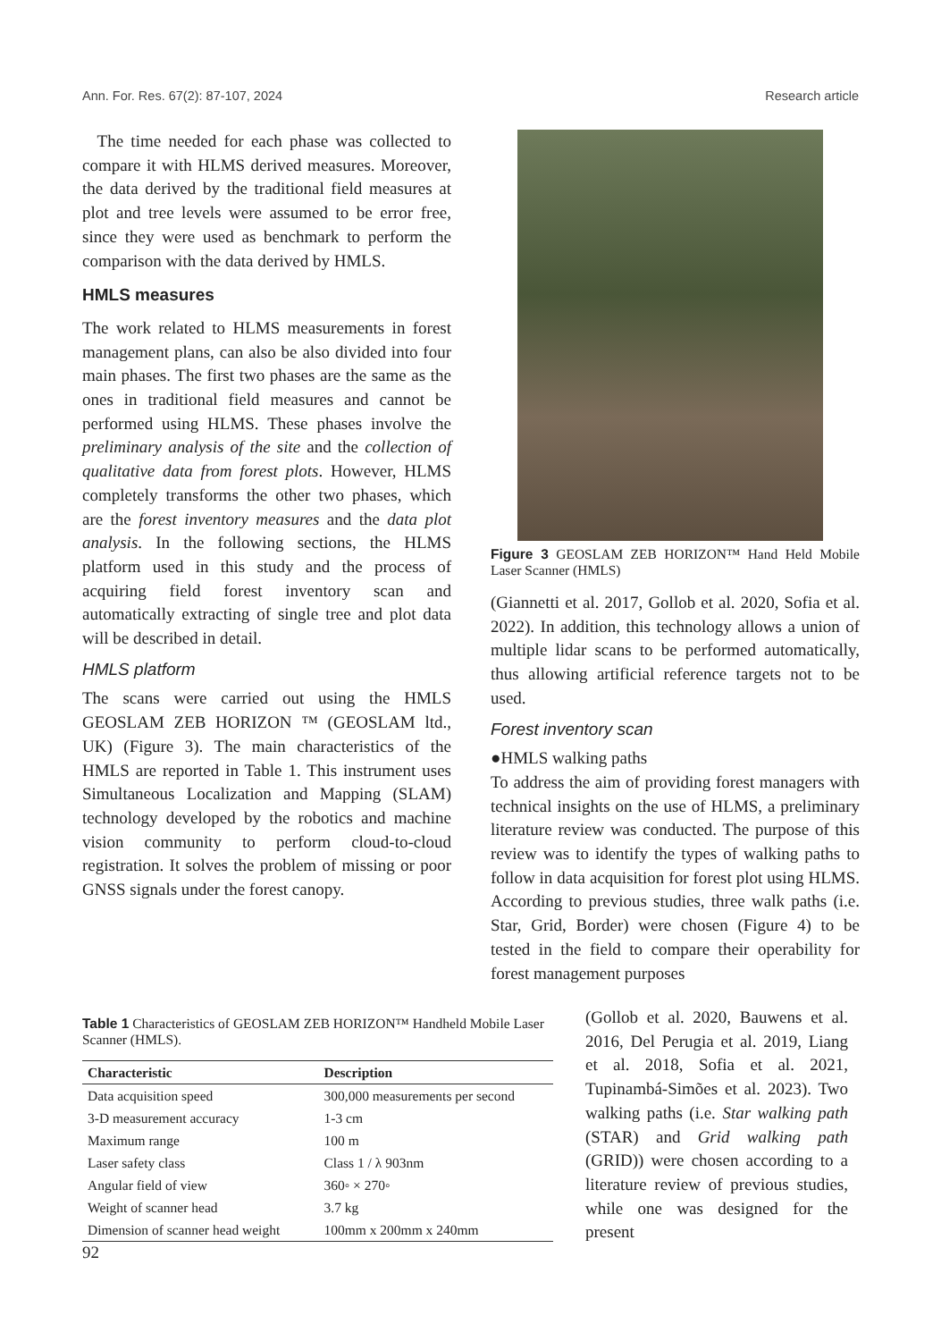Ann. For. Res. 67(2): 87-107, 2024 Research article
The time needed for each phase was collected to compare it with HLMS derived measures. Moreover, the data derived by the traditional field measures at plot and tree levels were assumed to be error free, since they were used as benchmark to perform the comparison with the data derived by HMLS.
HMLS measures
The work related to HLMS measurements in forest management plans, can also be also divided into four main phases. The first two phases are the same as the ones in traditional field measures and cannot be performed using HLMS. These phases involve the preliminary analysis of the site and the collection of qualitative data from forest plots. However, HLMS completely transforms the other two phases, which are the forest inventory measures and the data plot analysis. In the following sections, the HLMS platform used in this study and the process of acquiring field forest inventory scan and automatically extracting of single tree and plot data will be described in detail.
HMLS platform
The scans were carried out using the HMLS GEOSLAM ZEB HORIZON ™ (GEOSLAM ltd., UK) (Figure 3). The main characteristics of the HMLS are reported in Table 1. This instrument uses Simultaneous Localization and Mapping (SLAM) technology developed by the robotics and machine vision community to perform cloud-to-cloud registration. It solves the problem of missing or poor GNSS signals under the forest canopy.
Figure 3 GEOSLAM ZEB HORIZON™ Hand Held Mobile Laser Scanner (HMLS)
(Giannetti et al. 2017, Gollob et al. 2020, Sofia et al. 2022). In addition, this technology allows a union of multiple lidar scans to be performed automatically, thus allowing artificial reference targets not to be used.
Forest inventory scan
●HMLS walking paths
To address the aim of providing forest managers with technical insights on the use of HLMS, a preliminary literature review was conducted. The purpose of this review was to identify the types of walking paths to follow in data acquisition for forest plot using HLMS. According to previous studies, three walk paths (i.e. Star, Grid, Border) were chosen (Figure 4) to be tested in the field to compare their operability for forest management purposes
(Gollob et al. 2020, Bauwens et al. 2016, Del Perugia et al. 2019, Liang et al. 2018, Sofia et al. 2021, Tupinambá-Simões et al. 2023). Two walking paths (i.e. Star walking path (STAR) and Grid walking path (GRID)) were chosen according to a literature review of previous studies, while one was designed for the present
Table 1 Characteristics of GEOSLAM ZEB HORIZON™ Handheld Mobile Laser Scanner (HMLS).
| Characteristic | Description |
| --- | --- |
| Data acquisition speed | 300,000 measurements per second |
| 3-D measurement accuracy | 1-3 cm |
| Maximum range | 100 m |
| Laser safety class | Class 1 / λ 903nm |
| Angular field of view | 360◦ × 270◦ |
| Weight of scanner head | 3.7 kg |
| Dimension of scanner head weight | 100mm x 200mm x 240mm |
92